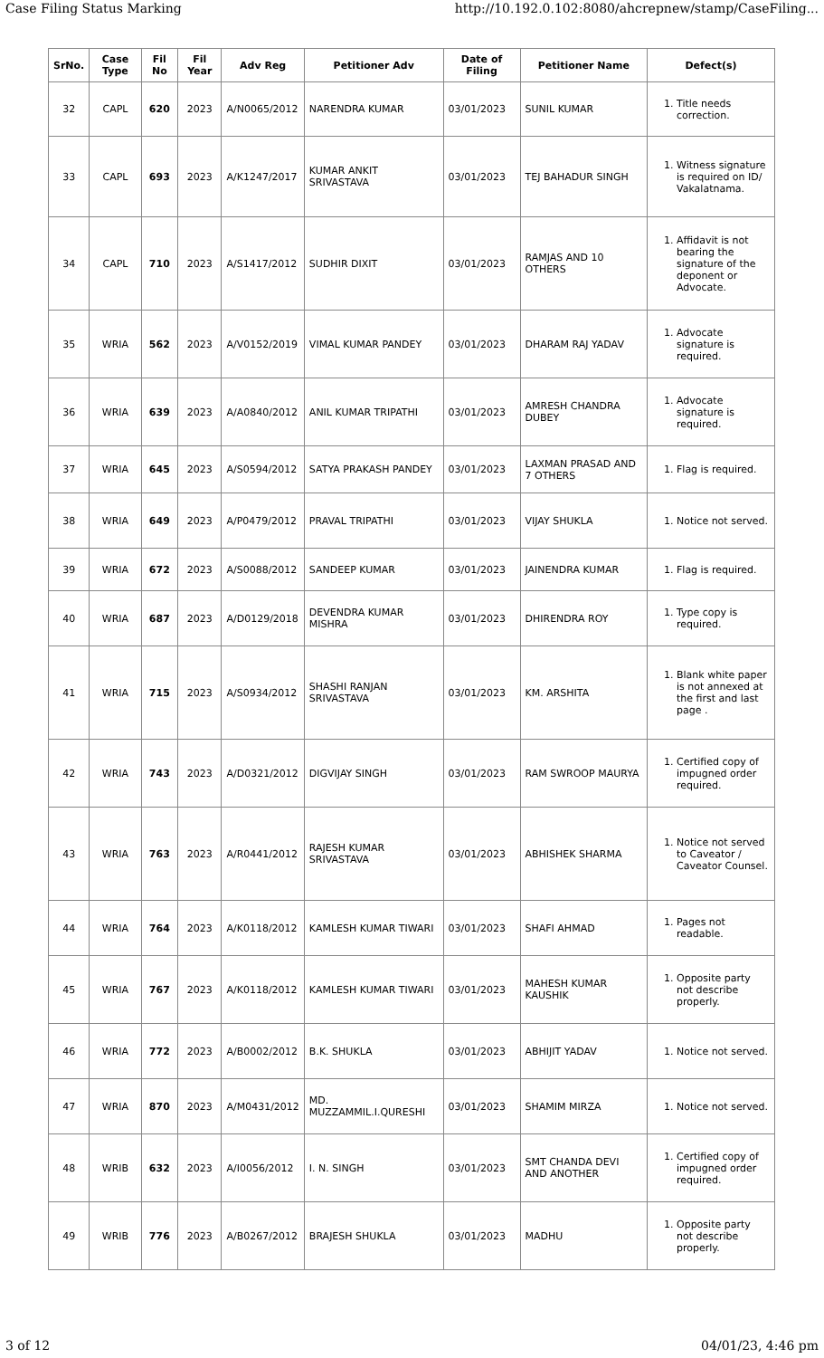Case Filing Status Marking http://10.192.0.102:8080/ahcrepnew/stamp/CaseFiling...
| SrNo. | Case Type | Fil No | Fil Year | Adv Reg | Petitioner Adv | Date of Filing | Petitioner Name | Defect(s) |
| --- | --- | --- | --- | --- | --- | --- | --- | --- |
| 32 | CAPL | 620 | 2023 | A/N0065/2012 | NARENDRA KUMAR | 03/01/2023 | SUNIL KUMAR | 1. Title needs correction. |
| 33 | CAPL | 693 | 2023 | A/K1247/2017 | KUMAR ANKIT SRIVASTAVA | 03/01/2023 | TEJ BAHADUR SINGH | 1. Witness signature is required on ID/ Vakalatnama. |
| 34 | CAPL | 710 | 2023 | A/S1417/2012 | SUDHIR DIXIT | 03/01/2023 | RAMJAS AND 10 OTHERS | 1. Affidavit is not bearing the signature of the deponent or Advocate. |
| 35 | WRIA | 562 | 2023 | A/V0152/2019 | VIMAL KUMAR PANDEY | 03/01/2023 | DHARAM RAJ YADAV | 1. Advocate signature is required. |
| 36 | WRIA | 639 | 2023 | A/A0840/2012 | ANIL KUMAR TRIPATHI | 03/01/2023 | AMRESH CHANDRA DUBEY | 1. Advocate signature is required. |
| 37 | WRIA | 645 | 2023 | A/S0594/2012 | SATYA PRAKASH PANDEY | 03/01/2023 | LAXMAN PRASAD AND 7 OTHERS | 1. Flag is required. |
| 38 | WRIA | 649 | 2023 | A/P0479/2012 | PRAVAL TRIPATHI | 03/01/2023 | VIJAY SHUKLA | 1. Notice not served. |
| 39 | WRIA | 672 | 2023 | A/S0088/2012 | SANDEEP KUMAR | 03/01/2023 | JAINENDRA KUMAR | 1. Flag is required. |
| 40 | WRIA | 687 | 2023 | A/D0129/2018 | DEVENDRA KUMAR MISHRA | 03/01/2023 | DHIRENDRA ROY | 1. Type copy is required. |
| 41 | WRIA | 715 | 2023 | A/S0934/2012 | SHASHI RANJAN SRIVASTAVA | 03/01/2023 | KM. ARSHITA | 1. Blank white paper is not annexed at the first and last page . |
| 42 | WRIA | 743 | 2023 | A/D0321/2012 | DIGVIJAY SINGH | 03/01/2023 | RAM SWROOP MAURYA | 1. Certified copy of impugned order required. |
| 43 | WRIA | 763 | 2023 | A/R0441/2012 | RAJESH KUMAR SRIVASTAVA | 03/01/2023 | ABHISHEK SHARMA | 1. Notice not served to Caveator / Caveator Counsel. |
| 44 | WRIA | 764 | 2023 | A/K0118/2012 | KAMLESH KUMAR TIWARI | 03/01/2023 | SHAFI AHMAD | 1. Pages not readable. |
| 45 | WRIA | 767 | 2023 | A/K0118/2012 | KAMLESH KUMAR TIWARI | 03/01/2023 | MAHESH KUMAR KAUSHIK | 1. Opposite party not describe properly. |
| 46 | WRIA | 772 | 2023 | A/B0002/2012 | B.K. SHUKLA | 03/01/2023 | ABHIJIT YADAV | 1. Notice not served. |
| 47 | WRIA | 870 | 2023 | A/M0431/2012 | MD. MUZZAMMIL.I.QURESHI | 03/01/2023 | SHAMIM MIRZA | 1. Notice not served. |
| 48 | WRIB | 632 | 2023 | A/I0056/2012 | I. N. SINGH | 03/01/2023 | SMT CHANDA DEVI AND ANOTHER | 1. Certified copy of impugned order required. |
| 49 | WRIB | 776 | 2023 | A/B0267/2012 | BRAJESH SHUKLA | 03/01/2023 | MADHU | 1. Opposite party not describe properly. |
3 of 12 04/01/23, 4:46 pm